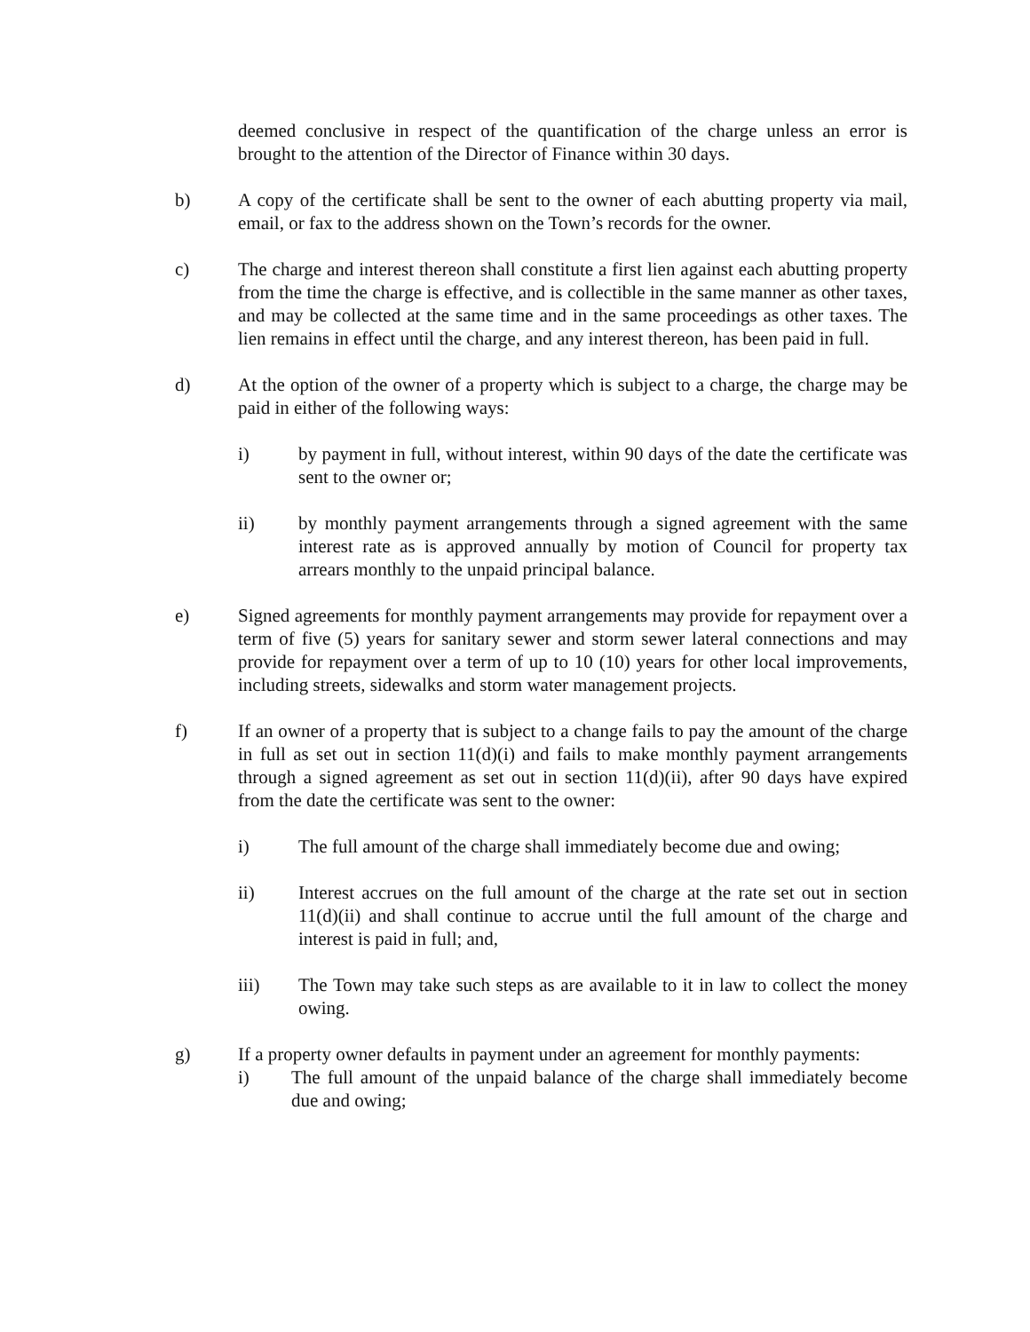deemed conclusive in respect of the quantification of the charge unless an error is brought to the attention of the Director of Finance within 30 days.
b) A copy of the certificate shall be sent to the owner of each abutting property via mail, email, or fax to the address shown on the Town’s records for the owner.
c) The charge and interest thereon shall constitute a first lien against each abutting property from the time the charge is effective, and is collectible in the same manner as other taxes, and may be collected at the same time and in the same proceedings as other taxes. The lien remains in effect until the charge, and any interest thereon, has been paid in full.
d) At the option of the owner of a property which is subject to a charge, the charge may be paid in either of the following ways:
i) by payment in full, without interest, within 90 days of the date the certificate was sent to the owner or;
ii) by monthly payment arrangements through a signed agreement with the same interest rate as is approved annually by motion of Council for property tax arrears monthly to the unpaid principal balance.
e) Signed agreements for monthly payment arrangements may provide for repayment over a term of five (5) years for sanitary sewer and storm sewer lateral connections and may provide for repayment over a term of up to 10 (10) years for other local improvements, including streets, sidewalks and storm water management projects.
f) If an owner of a property that is subject to a change fails to pay the amount of the charge in full as set out in section 11(d)(i) and fails to make monthly payment arrangements through a signed agreement as set out in section 11(d)(ii), after 90 days have expired from the date the certificate was sent to the owner:
i) The full amount of the charge shall immediately become due and owing;
ii) Interest accrues on the full amount of the charge at the rate set out in section 11(d)(ii) and shall continue to accrue until the full amount of the charge and interest is paid in full; and,
iii) The Town may take such steps as are available to it in law to collect the money owing.
g) If a property owner defaults in payment under an agreement for monthly payments:
i) The full amount of the unpaid balance of the charge shall immediately become due and owing;